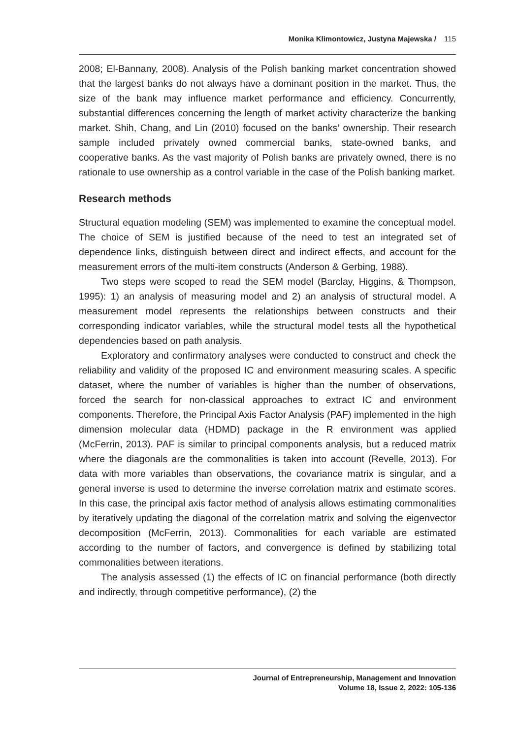Monika Klimontowicz, Justyna Majewska / 115
2008; El-Bannany, 2008). Analysis of the Polish banking market concentration showed that the largest banks do not always have a dominant position in the market. Thus, the size of the bank may influence market performance and efficiency. Concurrently, substantial differences concerning the length of market activity characterize the banking market. Shih, Chang, and Lin (2010) focused on the banks’ ownership. Their research sample included privately owned commercial banks, state-owned banks, and cooperative banks. As the vast majority of Polish banks are privately owned, there is no rationale to use ownership as a control variable in the case of the Polish banking market.
Research methods
Structural equation modeling (SEM) was implemented to examine the conceptual model. The choice of SEM is justified because of the need to test an integrated set of dependence links, distinguish between direct and indirect effects, and account for the measurement errors of the multi-item constructs (Anderson & Gerbing, 1988).
Two steps were scoped to read the SEM model (Barclay, Higgins, & Thompson, 1995): 1) an analysis of measuring model and 2) an analysis of structural model. A measurement model represents the relationships between constructs and their corresponding indicator variables, while the structural model tests all the hypothetical dependencies based on path analysis.
Exploratory and confirmatory analyses were conducted to construct and check the reliability and validity of the proposed IC and environment measuring scales. A specific dataset, where the number of variables is higher than the number of observations, forced the search for non-classical approaches to extract IC and environment components. Therefore, the Principal Axis Factor Analysis (PAF) implemented in the high dimension molecular data (HDMD) package in the R environment was applied (McFerrin, 2013). PAF is similar to principal components analysis, but a reduced matrix where the diagonals are the commonalities is taken into account (Revelle, 2013). For data with more variables than observations, the covariance matrix is singular, and a general inverse is used to determine the inverse correlation matrix and estimate scores. In this case, the principal axis factor method of analysis allows estimating commonalities by iteratively updating the diagonal of the correlation matrix and solving the eigenvector decomposition (McFerrin, 2013). Commonalities for each variable are estimated according to the number of factors, and convergence is defined by stabilizing total commonalities between iterations.
The analysis assessed (1) the effects of IC on financial performance (both directly and indirectly, through competitive performance), (2) the
Journal of Entrepreneurship, Management and Innovation
Volume 18, Issue 2, 2022: 105-136